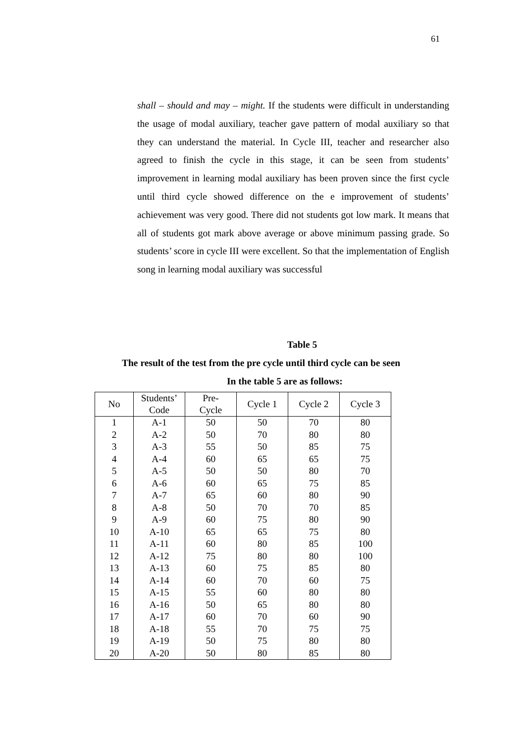61
shall – should and may – might. If the students were difficult in understanding the usage of modal auxiliary, teacher gave pattern of modal auxiliary so that they can understand the material. In Cycle III, teacher and researcher also agreed to finish the cycle in this stage, it can be seen from students’ improvement in learning modal auxiliary has been proven since the first cycle until third cycle showed difference on the e improvement of students’ achievement was very good. There did not students got low mark. It means that all of students got mark above average or above minimum passing grade. So students’ score in cycle III were excellent. So that the implementation of English song in learning modal auxiliary was successful
Table 5
The result of the test from the pre cycle until third cycle can be seen
In the table 5 are as follows:
| No | Students’ Code | Pre- Cycle | Cycle 1 | Cycle 2 | Cycle 3 |
| --- | --- | --- | --- | --- | --- |
| 1 | A-1 | 50 | 50 | 70 | 80 |
| 2 | A-2 | 50 | 70 | 80 | 80 |
| 3 | A-3 | 55 | 50 | 85 | 75 |
| 4 | A-4 | 60 | 65 | 65 | 75 |
| 5 | A-5 | 50 | 50 | 80 | 70 |
| 6 | A-6 | 60 | 65 | 75 | 85 |
| 7 | A-7 | 65 | 60 | 80 | 90 |
| 8 | A-8 | 50 | 70 | 70 | 85 |
| 9 | A-9 | 60 | 75 | 80 | 90 |
| 10 | A-10 | 65 | 65 | 75 | 80 |
| 11 | A-11 | 60 | 80 | 85 | 100 |
| 12 | A-12 | 75 | 80 | 80 | 100 |
| 13 | A-13 | 60 | 75 | 85 | 80 |
| 14 | A-14 | 60 | 70 | 60 | 75 |
| 15 | A-15 | 55 | 60 | 80 | 80 |
| 16 | A-16 | 50 | 65 | 80 | 80 |
| 17 | A-17 | 60 | 70 | 60 | 90 |
| 18 | A-18 | 55 | 70 | 75 | 75 |
| 19 | A-19 | 50 | 75 | 80 | 80 |
| 20 | A-20 | 50 | 80 | 85 | 80 |